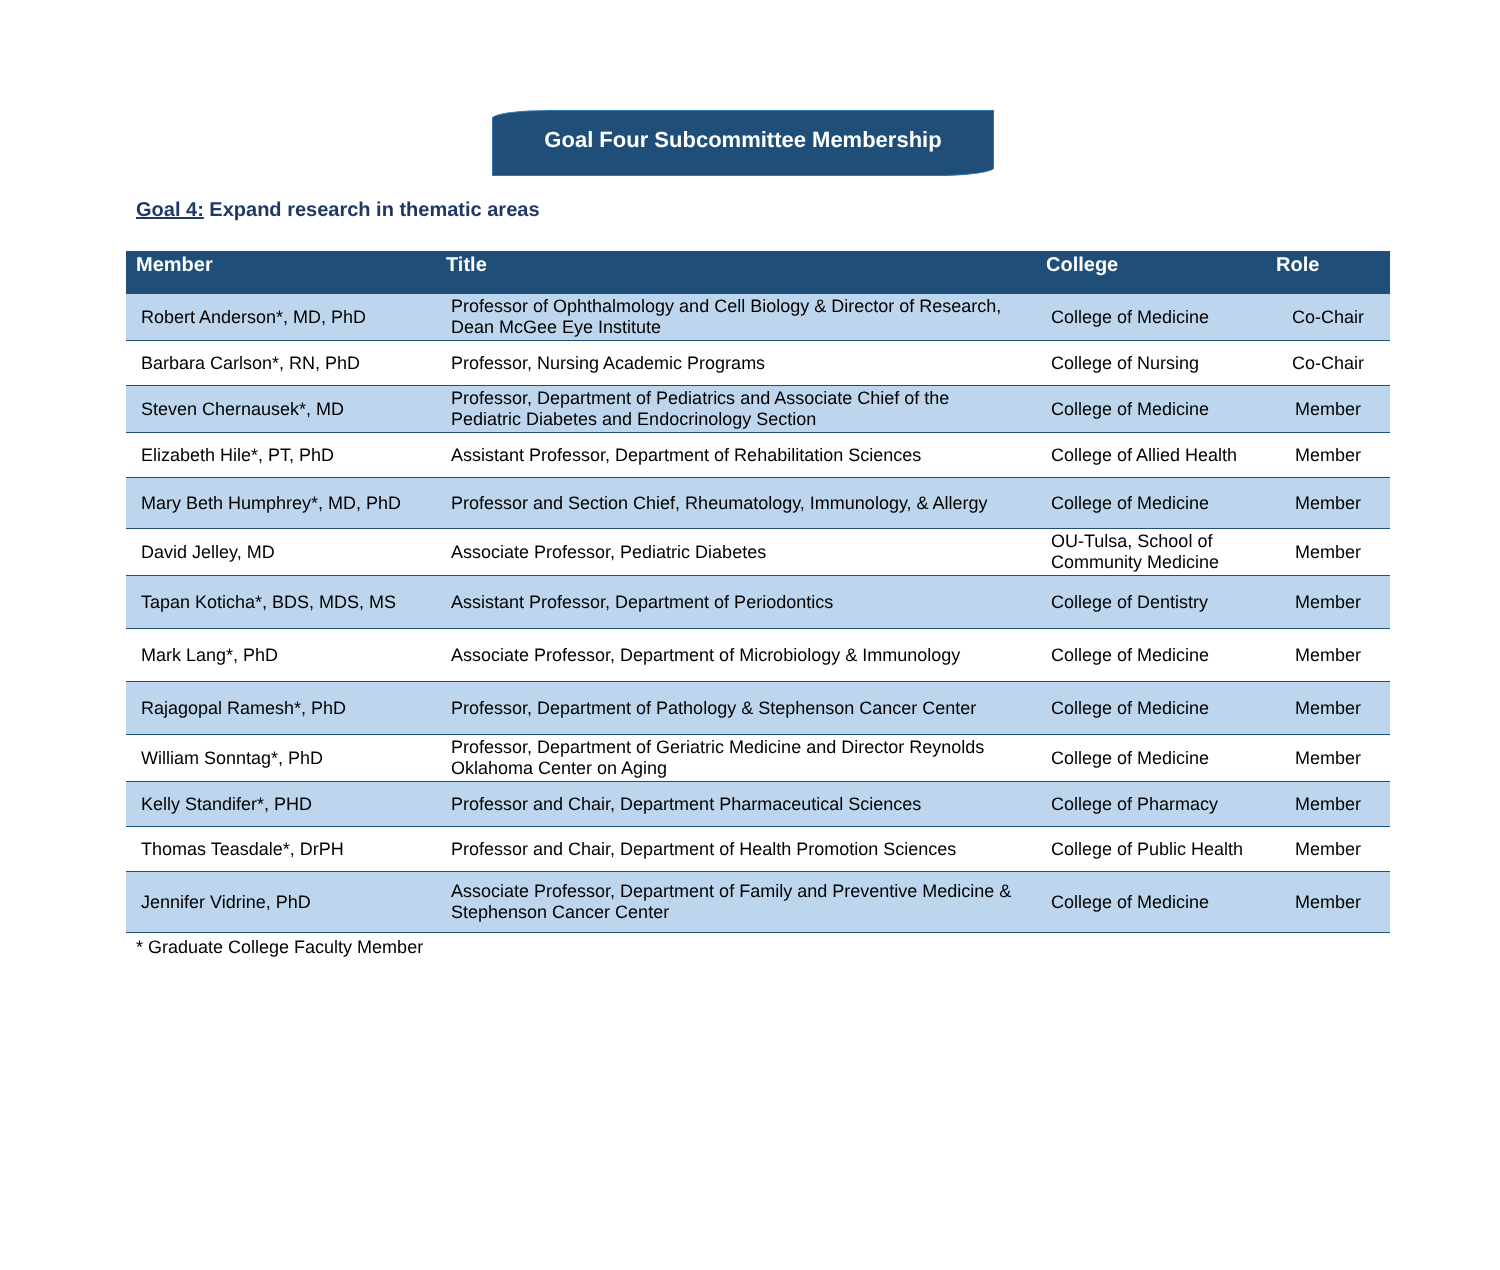Goal Four Subcommittee Membership
Goal 4: Expand research in thematic areas
| Member | Title | College | Role |
| --- | --- | --- | --- |
| Robert Anderson*, MD, PhD | Professor of Ophthalmology and Cell Biology & Director of Research, Dean McGee Eye Institute | College of Medicine | Co-Chair |
| Barbara Carlson*, RN, PhD | Professor, Nursing Academic Programs | College of Nursing | Co-Chair |
| Steven Chernausek*, MD | Professor, Department of Pediatrics and Associate Chief of the Pediatric Diabetes and Endocrinology Section | College of Medicine | Member |
| Elizabeth Hile*, PT, PhD | Assistant Professor, Department of Rehabilitation Sciences | College of Allied Health | Member |
| Mary Beth Humphrey*, MD, PhD | Professor and Section Chief, Rheumatology, Immunology, & Allergy | College of Medicine | Member |
| David Jelley, MD | Associate Professor, Pediatric Diabetes | OU-Tulsa, School of Community Medicine | Member |
| Tapan Koticha*, BDS, MDS, MS | Assistant Professor, Department of Periodontics | College of Dentistry | Member |
| Mark Lang*, PhD | Associate Professor, Department of Microbiology & Immunology | College of Medicine | Member |
| Rajagopal Ramesh*, PhD | Professor, Department of Pathology & Stephenson Cancer Center | College of Medicine | Member |
| William Sonntag*, PhD | Professor, Department of Geriatric Medicine and Director Reynolds Oklahoma Center on Aging | College of Medicine | Member |
| Kelly Standifer*, PHD | Professor and Chair, Department Pharmaceutical Sciences | College of Pharmacy | Member |
| Thomas Teasdale*, DrPH | Professor and Chair, Department of Health Promotion Sciences | College of Public Health | Member |
| Jennifer Vidrine, PhD | Associate Professor, Department of Family and Preventive Medicine & Stephenson Cancer Center | College of Medicine | Member |
* Graduate College Faculty Member